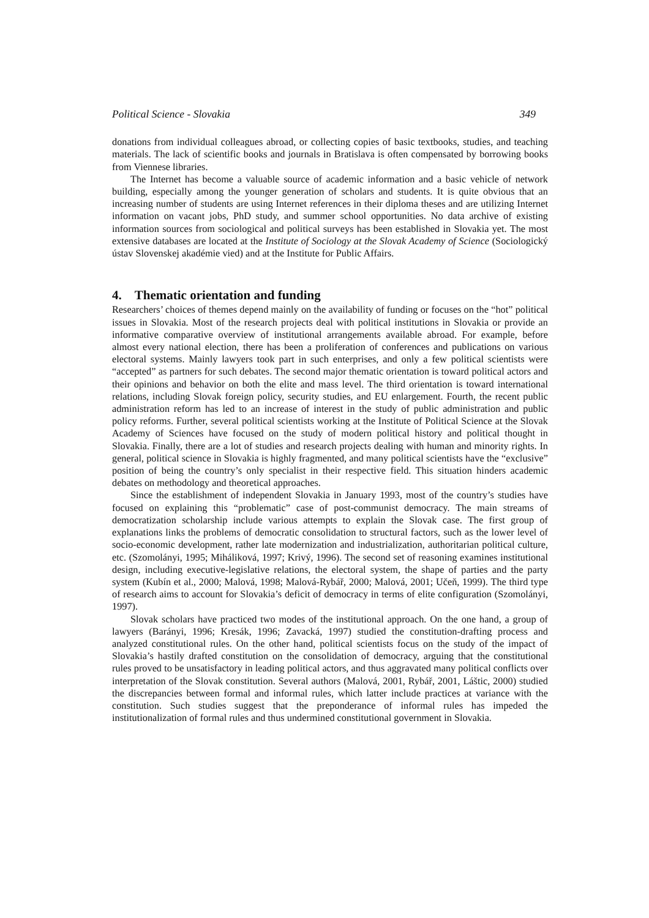Political Science - Slovakia 349
donations from individual colleagues abroad, or collecting copies of basic textbooks, studies, and teaching materials. The lack of scientific books and journals in Bratislava is often compensated by borrowing books from Viennese libraries.
The Internet has become a valuable source of academic information and a basic vehicle of network building, especially among the younger generation of scholars and students. It is quite obvious that an increasing number of students are using Internet references in their diploma theses and are utilizing Internet information on vacant jobs, PhD study, and summer school opportunities. No data archive of existing information sources from sociological and political surveys has been established in Slovakia yet. The most extensive databases are located at the Institute of Sociology at the Slovak Academy of Science (Sociologický ústav Slovenskej akadémie vied) and at the Institute for Public Affairs.
4. Thematic orientation and funding
Researchers’ choices of themes depend mainly on the availability of funding or focuses on the “hot” political issues in Slovakia. Most of the research projects deal with political institutions in Slovakia or provide an informative comparative overview of institutional arrangements available abroad. For example, before almost every national election, there has been a proliferation of conferences and publications on various electoral systems. Mainly lawyers took part in such enterprises, and only a few political scientists were “accepted” as partners for such debates. The second major thematic orientation is toward political actors and their opinions and behavior on both the elite and mass level. The third orientation is toward international relations, including Slovak foreign policy, security studies, and EU enlargement. Fourth, the recent public administration reform has led to an increase of interest in the study of public administration and public policy reforms. Further, several political scientists working at the Institute of Political Science at the Slovak Academy of Sciences have focused on the study of modern political history and political thought in Slovakia. Finally, there are a lot of studies and research projects dealing with human and minority rights. In general, political science in Slovakia is highly fragmented, and many political scientists have the “exclusive” position of being the country’s only specialist in their respective field. This situation hinders academic debates on methodology and theoretical approaches.
Since the establishment of independent Slovakia in January 1993, most of the country’s studies have focused on explaining this “problematic” case of post-communist democracy. The main streams of democratization scholarship include various attempts to explain the Slovak case. The first group of explanations links the problems of democratic consolidation to structural factors, such as the lower level of socio-economic development, rather late modernization and industrialization, authoritarian political culture, etc. (Szomolányi, 1995; Miháliková, 1997; Krivý, 1996). The second set of reasoning examines institutional design, including executive-legislative relations, the electoral system, the shape of parties and the party system (Kubín et al., 2000; Malová, 1998; Malová-Rybář, 2000; Malová, 2001; Učeň, 1999). The third type of research aims to account for Slovakia’s deficit of democracy in terms of elite configuration (Szomolányi, 1997).
Slovak scholars have practiced two modes of the institutional approach. On the one hand, a group of lawyers (Barányi, 1996; Kresák, 1996; Zavacká, 1997) studied the constitution-drafting process and analyzed constitutional rules. On the other hand, political scientists focus on the study of the impact of Slovakia’s hastily drafted constitution on the consolidation of democracy, arguing that the constitutional rules proved to be unsatisfactory in leading political actors, and thus aggravated many political conflicts over interpretation of the Slovak constitution. Several authors (Malová, 2001, Rybář, 2001, Láštic, 2000) studied the discrepancies between formal and informal rules, which latter include practices at variance with the constitution. Such studies suggest that the preponderance of informal rules has impeded the institutionalization of formal rules and thus undermined constitutional government in Slovakia.